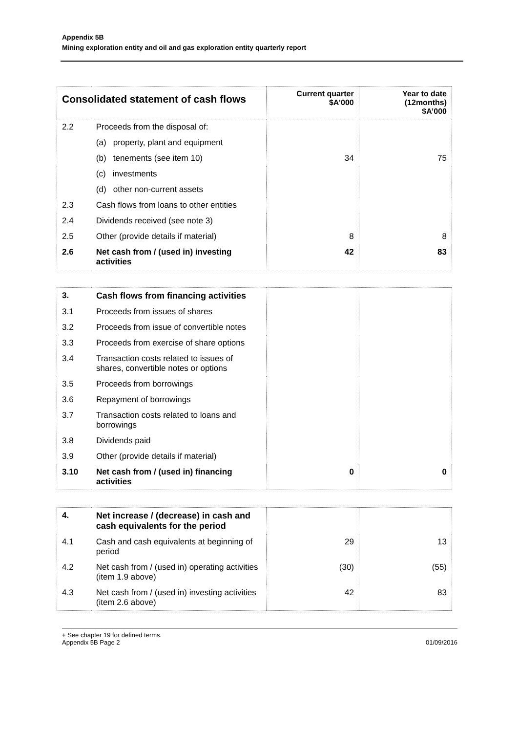Appendix 5B
Mining exploration entity and oil and gas exploration entity quarterly report
| Consolidated statement of cash flows | | Current quarter $A’000 | Year to date (12months) $A’000 |
| --- | --- | --- | --- |
| 2.2 | Proceeds from the disposal of: | | |
| | (a) property, plant and equipment | | |
| | (b) tenements (see item 10) | 34 | 75 |
| | (c) investments | | |
| | (d) other non-current assets | | |
| 2.3 | Cash flows from loans to other entities | | |
| 2.4 | Dividends received (see note 3) | | |
| 2.5 | Other (provide details if material) | 8 | 8 |
| 2.6 | Net cash from / (used in) investing activities | 42 | 83 |
| 3. | Cash flows from financing activities | | |
| 3.1 | Proceeds from issues of shares | | |
| 3.2 | Proceeds from issue of convertible notes | | |
| 3.3 | Proceeds from exercise of share options | | |
| 3.4 | Transaction costs related to issues of shares, convertible notes or options | | |
| 3.5 | Proceeds from borrowings | | |
| 3.6 | Repayment of borrowings | | |
| 3.7 | Transaction costs related to loans and borrowings | | |
| 3.8 | Dividends paid | | |
| 3.9 | Other (provide details if material) | | |
| 3.10 | Net cash from / (used in) financing activities | 0 | 0 |
| 4. | Net increase / (decrease) in cash and cash equivalents for the period | | |
| 4.1 | Cash and cash equivalents at beginning of period | 29 | 13 |
| 4.2 | Net cash from / (used in) operating activities (item 1.9 above) | (30) | (55) |
| 4.3 | Net cash from / (used in) investing activities (item 2.6 above) | 42 | 83 |
+ See chapter 19 for defined terms.
Appendix 5B Page 2
01/09/2016